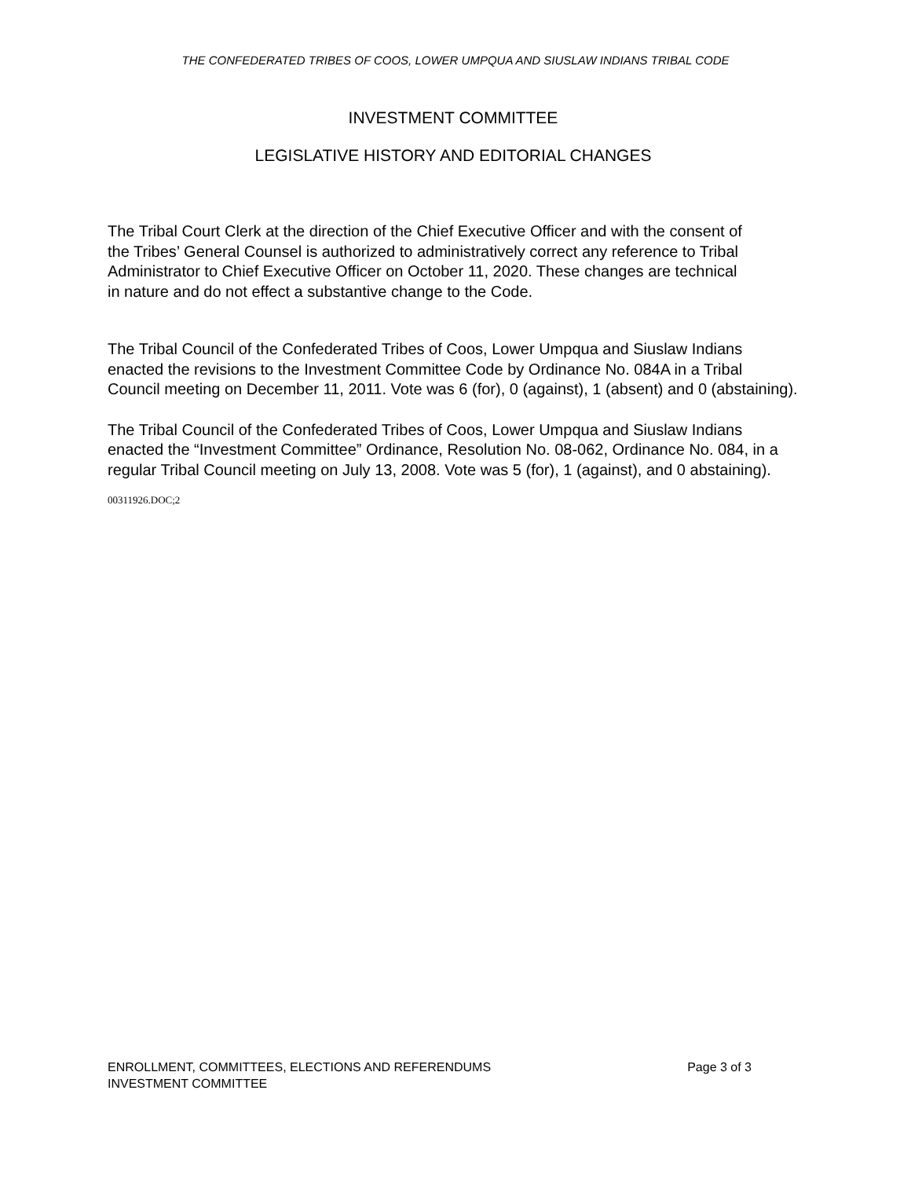THE CONFEDERATED TRIBES OF COOS, LOWER UMPQUA AND SIUSLAW INDIANS TRIBAL CODE
INVESTMENT COMMITTEE
LEGISLATIVE HISTORY AND EDITORIAL CHANGES
The Tribal Court Clerk at the direction of the Chief Executive Officer and with the consent of the Tribes’ General Counsel is authorized to administratively correct any reference to Tribal Administrator to Chief Executive Officer on October 11, 2020. These changes are technical in nature and do not effect a substantive change to the Code.
The Tribal Council of the Confederated Tribes of Coos, Lower Umpqua and Siuslaw Indians enacted the revisions to the Investment Committee Code by Ordinance No. 084A in a Tribal Council meeting on December 11, 2011. Vote was 6 (for), 0 (against), 1 (absent) and 0 (abstaining).
The Tribal Council of the Confederated Tribes of Coos, Lower Umpqua and Siuslaw Indians enacted the “Investment Committee” Ordinance, Resolution No. 08-062, Ordinance No. 084, in a regular Tribal Council meeting on July 13, 2008. Vote was 5 (for), 1 (against), and 0 abstaining).
00311926.DOC;2
Page 3 of 3 ENROLLMENT, COMMITTEES, ELECTIONS AND REFERENDUMS
INVESTMENT COMMITTEE